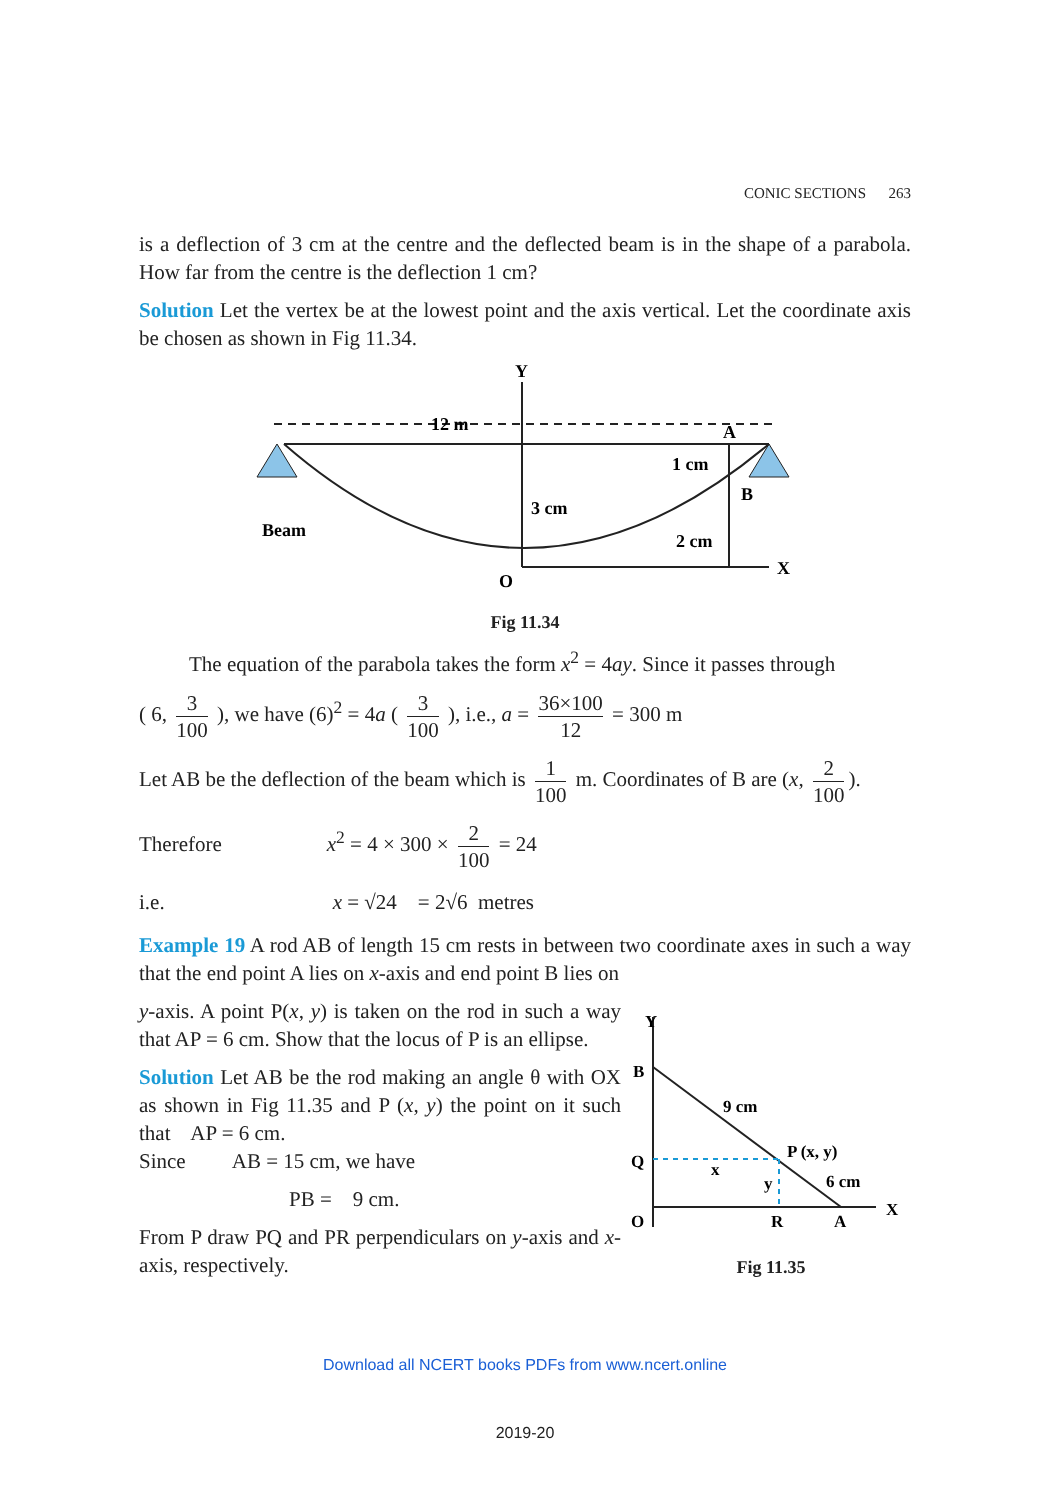CONIC SECTIONS 263
is a deflection of 3 cm at the centre and the deflected beam is in the shape of a parabola. How far from the centre is the deflection 1 cm?
Solution Let the vertex be at the lowest point and the axis vertical. Let the coordinate axis be chosen as shown in Fig 11.34.
12 m
Y
X
O
3 cm
1 cm
2 cm
A
B
Beam
Fig 11.34
The equation of the parabola takes the form x<sup>2</sup> = 4ay. Since it passes through
( 6, 3 100 ), we have (6)<sup>2</sup> = 4a ( 3 100 ), i.e., a = 36×100 12 = 300 m
Let AB be the deflection of the beam which is 1 100 m. Coordinates of B are (x, 2 100).
Therefore x<sup>2</sup> = 4 × 300 × 2 100 = 24
i.e. x = √24 = 2√6 metres
Example 19 A rod AB of length 15 cm rests in between two coordinate axes in such a way that the end point A lies on x-axis and end point B lies on
y-axis. A point P(x, y) is taken on the rod in such a way that AP = 6 cm. Show that the locus of P is an ellipse.
Solution Let AB be the rod making an angle θ with OX as shown in Fig 11.35 and P (x, y) the point on it such that AP = 6 cm.
Since AB = 15 cm, we have
PB = 9 cm.
From P draw PQ and PR perpendiculars on y-axis and x-axis, respectively.
Y
B
9 cm
Q
P (x, y)
x
y
6 cm
O
R
A
X
Fig 11.35
Download all NCERT books PDFs from www.ncert.online
2019-20